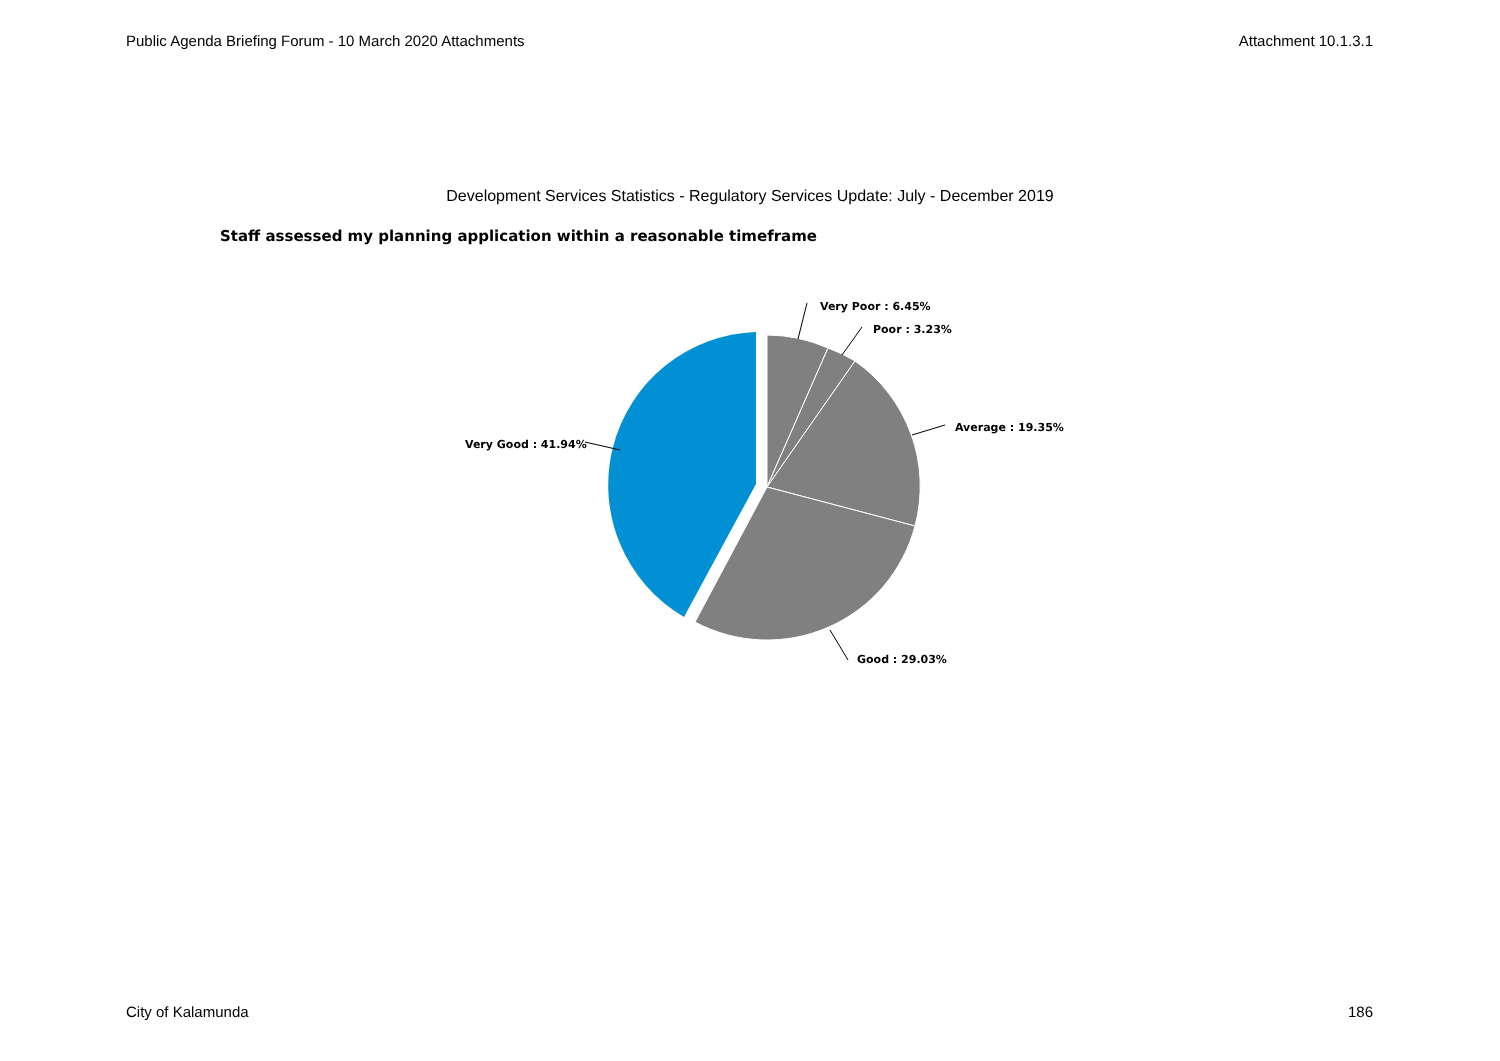Public Agenda Briefing Forum - 10 March 2020 Attachments Attachment 10.1.3.1
Development Services Statistics - Regulatory Services Update: July - December 2019
Staff assessed my planning application within a reasonable timeframe
Very Poor : 6.45%
Poor : 3.23%
Average : 19.35%
Good : 29.03%
Very Good : 41.94%
City of Kalamunda 186